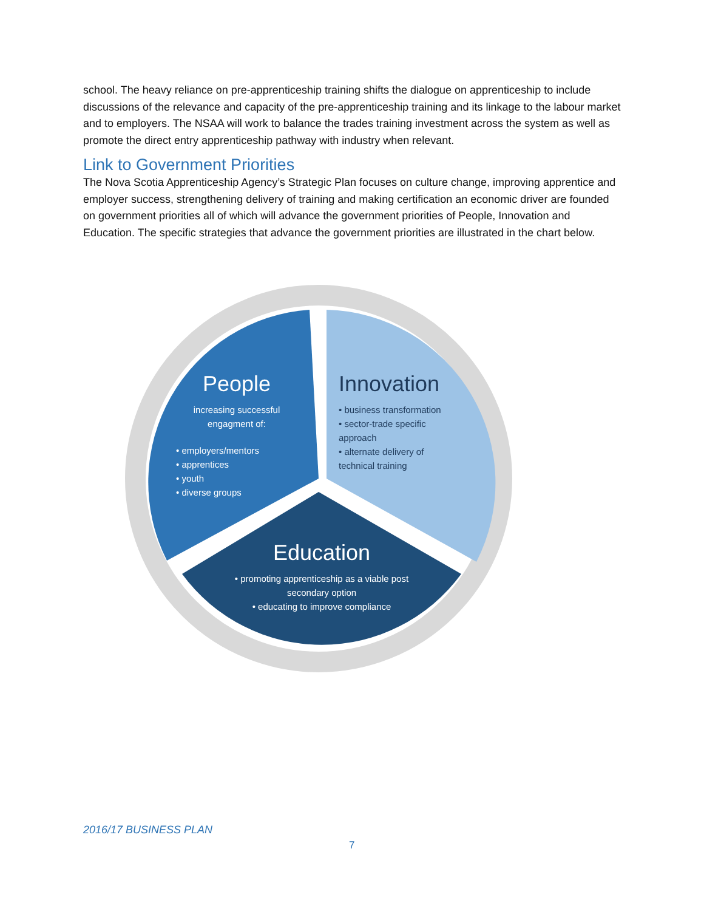school. The heavy reliance on pre-apprenticeship training shifts the dialogue on apprenticeship to include discussions of the relevance and capacity of the pre-apprenticeship training and its linkage to the labour market and to employers. The NSAA will work to balance the trades training investment across the system as well as promote the direct entry apprenticeship pathway with industry when relevant.
Link to Government Priorities
The Nova Scotia Apprenticeship Agency’s Strategic Plan focuses on culture change, improving apprentice and employer success, strengthening delivery of training and making certification an economic driver are founded on government priorities all of which will advance the government priorities of People, Innovation and Education. The specific strategies that advance the government priorities are illustrated in the chart below.
People
increasing successful engagment of:
• employers/mentors
• apprentices
• youth
• diverse groups
Innovation
• business transformation
• sector-trade specific approach
• alternate delivery of technical training
Education
• promoting apprenticeship as a viable post secondary option
• educating to improve compliance
2016/17 BUSINESS PLAN
7